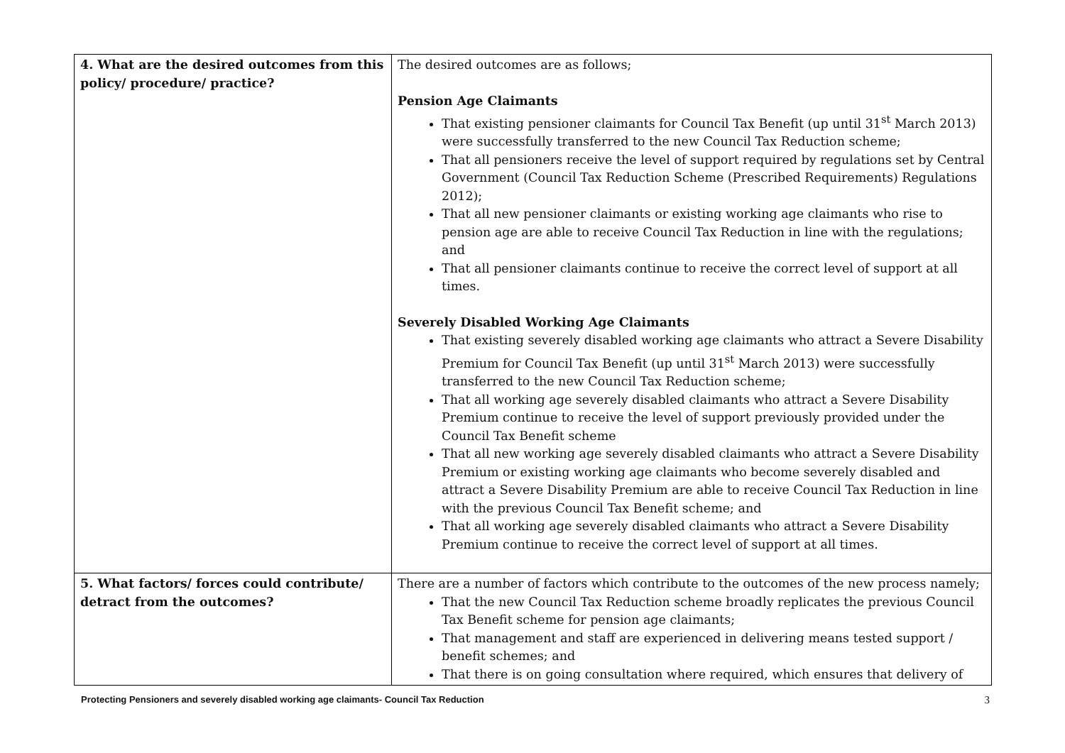| 4. What are the desired outcomes from this policy/ procedure/ practice? | The desired outcomes are as follows; Pension Age Claimants That existing pensioner claimants for Council Tax Benefit (up until 31<sup>st</sup> March 2013) were successfully transferred to the new Council Tax Reduction scheme; That all pensioners receive the level of support required by regulations set by Central Government (Council Tax Reduction Scheme (Prescribed Requirements) Regulations 2012); That all new pensioner claimants or existing working age claimants who rise to pension age are able to receive Council Tax Reduction in line with the regulations; and That all pensioner claimants continue to receive the correct level of support at all times. Severely Disabled Working Age Claimants That existing severely disabled working age claimants who attract a Severe Disability Premium for Council Tax Benefit (up until 31<sup>st</sup> March 2013) were successfully transferred to the new Council Tax Reduction scheme; That all working age severely disabled claimants who attract a Severe Disability Premium continue to receive the level of support previously provided under the Council Tax Benefit scheme That all new working age severely disabled claimants who attract a Severe Disability Premium or existing working age claimants who become severely disabled and attract a Severe Disability Premium are able to receive Council Tax Reduction in line with the previous Council Tax Benefit scheme; and That all working age severely disabled claimants who attract a Severe Disability Premium continue to receive the correct level of support at all times. |
| 5. What factors/ forces could contribute/ detract from the outcomes? | There are a number of factors which contribute to the outcomes of the new process namely; That the new Council Tax Reduction scheme broadly replicates the previous Council Tax Benefit scheme for pension age claimants; That management and staff are experienced in delivering means tested support / benefit schemes; and That there is on going consultation where required, which ensures that delivery of |
Protecting Pensioners and severely disabled working age claimants- Council Tax Reduction 3